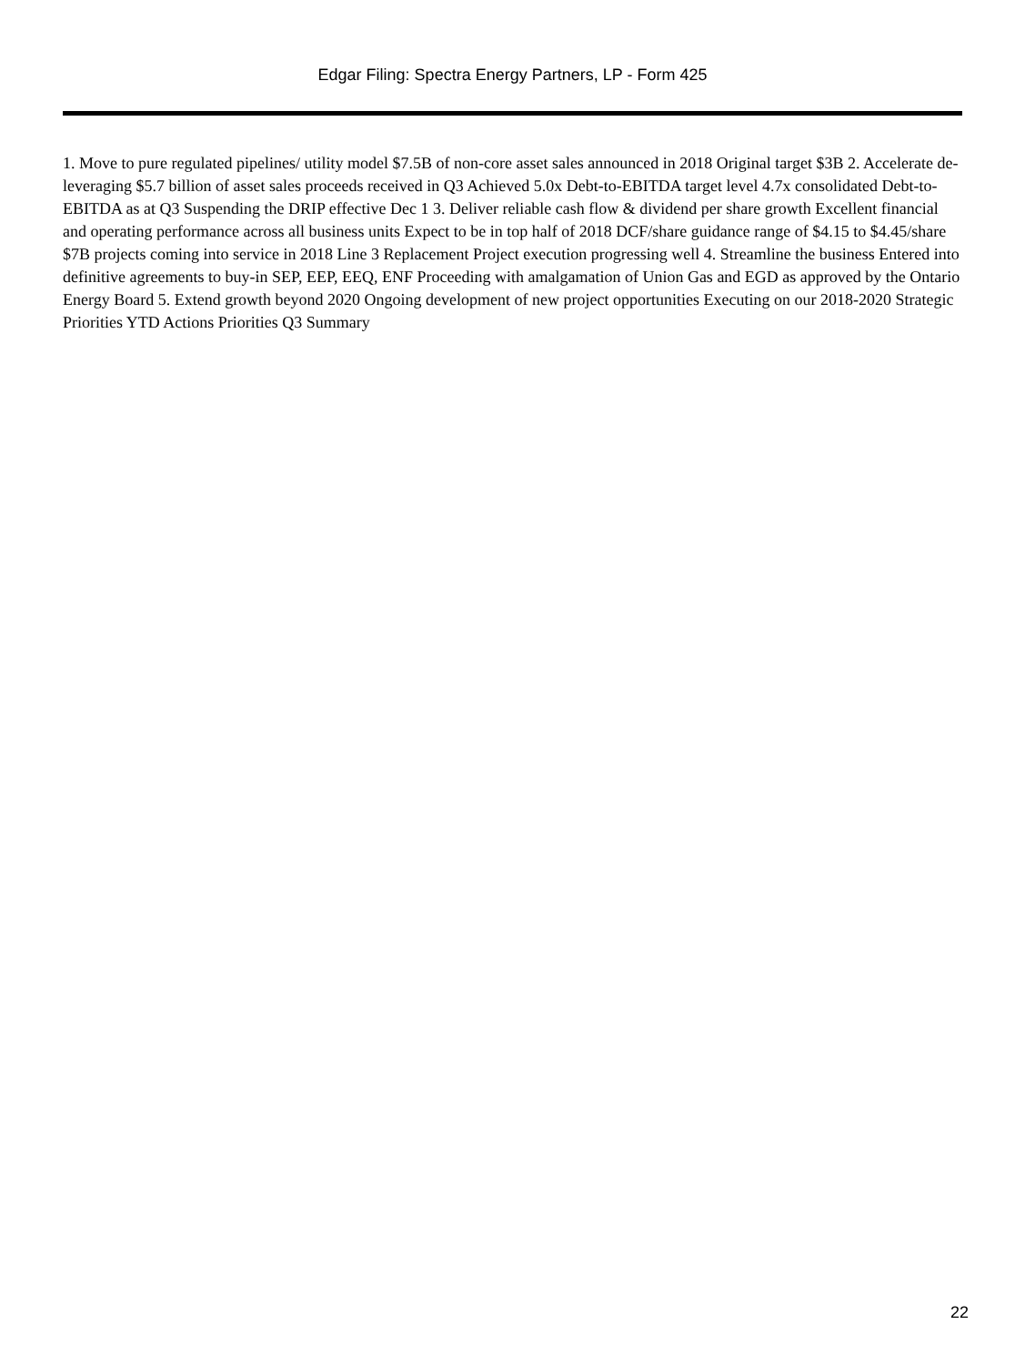Edgar Filing: Spectra Energy Partners, LP - Form 425
1. Move to pure regulated pipelines/ utility model $7.5B of non-core asset sales announced in 2018 Original target $3B 2. Accelerate de-leveraging $5.7 billion of asset sales proceeds received in Q3 Achieved 5.0x Debt-to-EBITDA target level 4.7x consolidated Debt-to-EBITDA as at Q3 Suspending the DRIP effective Dec 1 3. Deliver reliable cash flow & dividend per share growth Excellent financial and operating performance across all business units Expect to be in top half of 2018 DCF/share guidance range of $4.15 to $4.45/share $7B projects coming into service in 2018 Line 3 Replacement Project execution progressing well 4. Streamline the business Entered into definitive agreements to buy-in SEP, EEP, EEQ, ENF Proceeding with amalgamation of Union Gas and EGD as approved by the Ontario Energy Board 5. Extend growth beyond 2020 Ongoing development of new project opportunities Executing on our 2018-2020 Strategic Priorities YTD Actions Priorities Q3 Summary
22